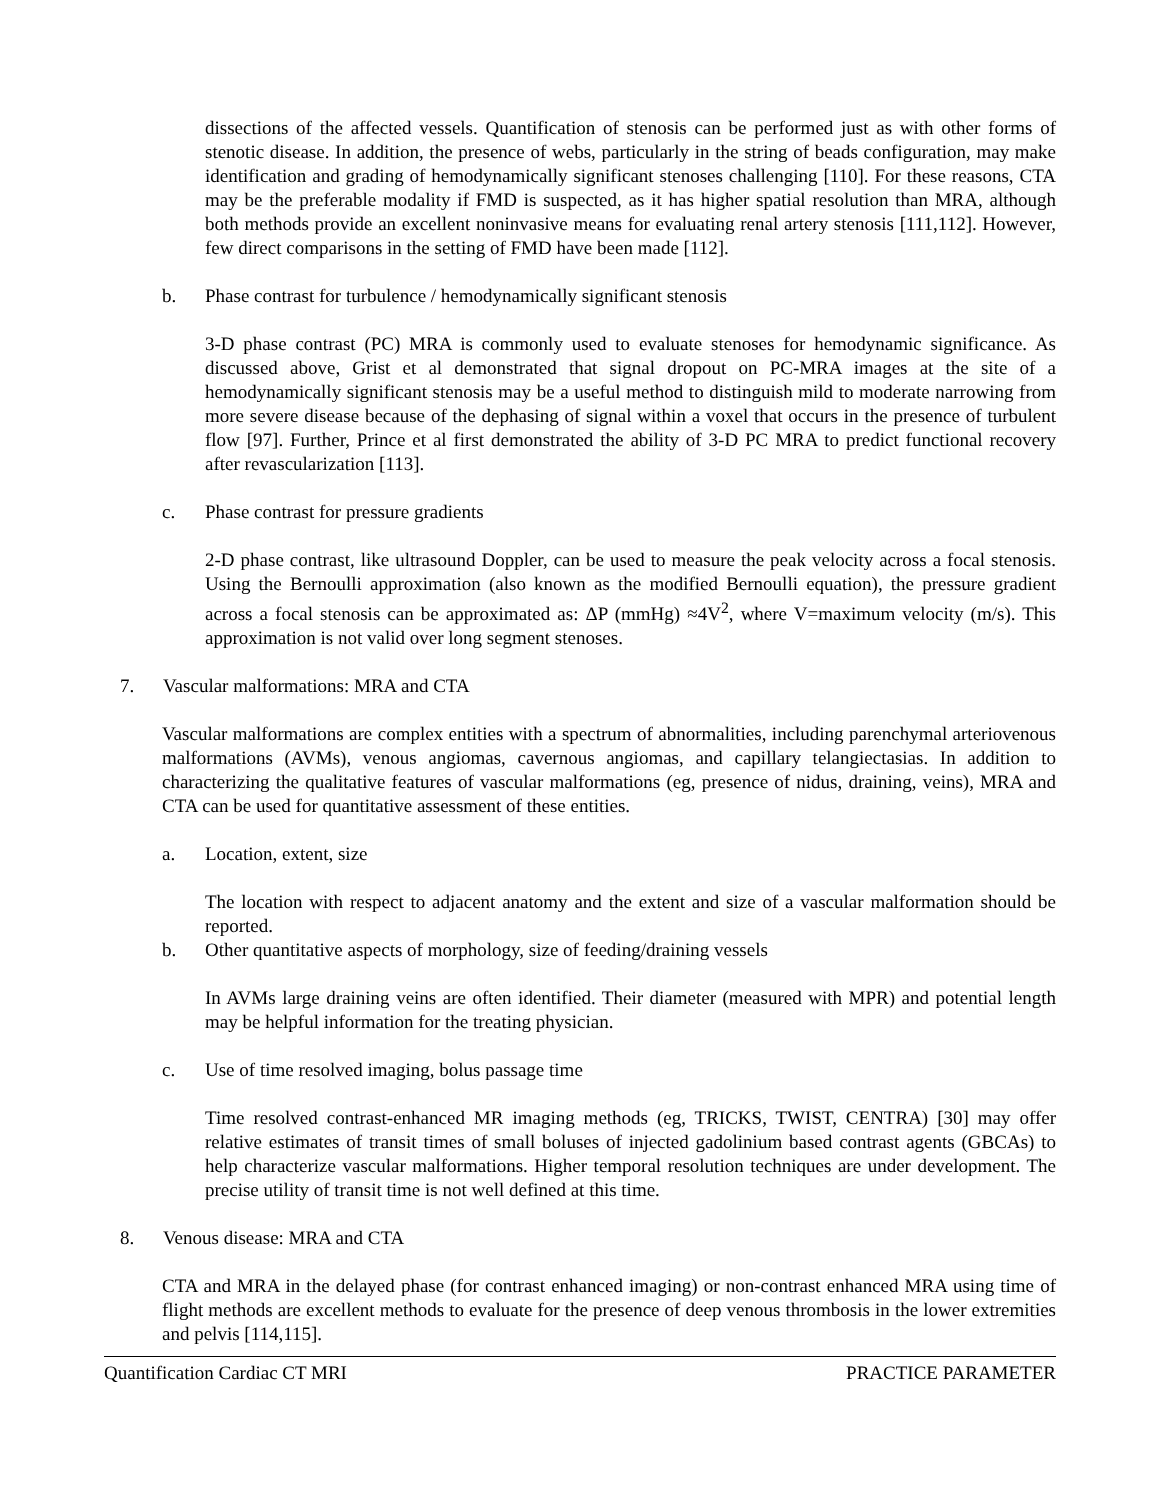dissections of the affected vessels. Quantification of stenosis can be performed just as with other forms of stenotic disease. In addition, the presence of webs, particularly in the string of beads configuration, may make identification and grading of hemodynamically significant stenoses challenging [110]. For these reasons, CTA may be the preferable modality if FMD is suspected, as it has higher spatial resolution than MRA, although both methods provide an excellent noninvasive means for evaluating renal artery stenosis [111,112]. However, few direct comparisons in the setting of FMD have been made [112].
b. Phase contrast for turbulence / hemodynamically significant stenosis
3-D phase contrast (PC) MRA is commonly used to evaluate stenoses for hemodynamic significance. As discussed above, Grist et al demonstrated that signal dropout on PC-MRA images at the site of a hemodynamically significant stenosis may be a useful method to distinguish mild to moderate narrowing from more severe disease because of the dephasing of signal within a voxel that occurs in the presence of turbulent flow [97]. Further, Prince et al first demonstrated the ability of 3-D PC MRA to predict functional recovery after revascularization [113].
c. Phase contrast for pressure gradients
2-D phase contrast, like ultrasound Doppler, can be used to measure the peak velocity across a focal stenosis. Using the Bernoulli approximation (also known as the modified Bernoulli equation), the pressure gradient across a focal stenosis can be approximated as: ΔP (mmHg) ≈4V<sup>2</sup>, where V=maximum velocity (m/s). This approximation is not valid over long segment stenoses.
7. Vascular malformations: MRA and CTA
Vascular malformations are complex entities with a spectrum of abnormalities, including parenchymal arteriovenous malformations (AVMs), venous angiomas, cavernous angiomas, and capillary telangiectasias. In addition to characterizing the qualitative features of vascular malformations (eg, presence of nidus, draining, veins), MRA and CTA can be used for quantitative assessment of these entities.
a. Location, extent, size
The location with respect to adjacent anatomy and the extent and size of a vascular malformation should be reported.
b. Other quantitative aspects of morphology, size of feeding/draining vessels
In AVMs large draining veins are often identified. Their diameter (measured with MPR) and potential length may be helpful information for the treating physician.
c. Use of time resolved imaging, bolus passage time
Time resolved contrast-enhanced MR imaging methods (eg, TRICKS, TWIST, CENTRA) [30] may offer relative estimates of transit times of small boluses of injected gadolinium based contrast agents (GBCAs) to help characterize vascular malformations. Higher temporal resolution techniques are under development. The precise utility of transit time is not well defined at this time.
8. Venous disease: MRA and CTA
CTA and MRA in the delayed phase (for contrast enhanced imaging) or non-contrast enhanced MRA using time of flight methods are excellent methods to evaluate for the presence of deep venous thrombosis in the lower extremities and pelvis [114,115].
Quantification Cardiac CT MRI PRACTICE PARAMETER